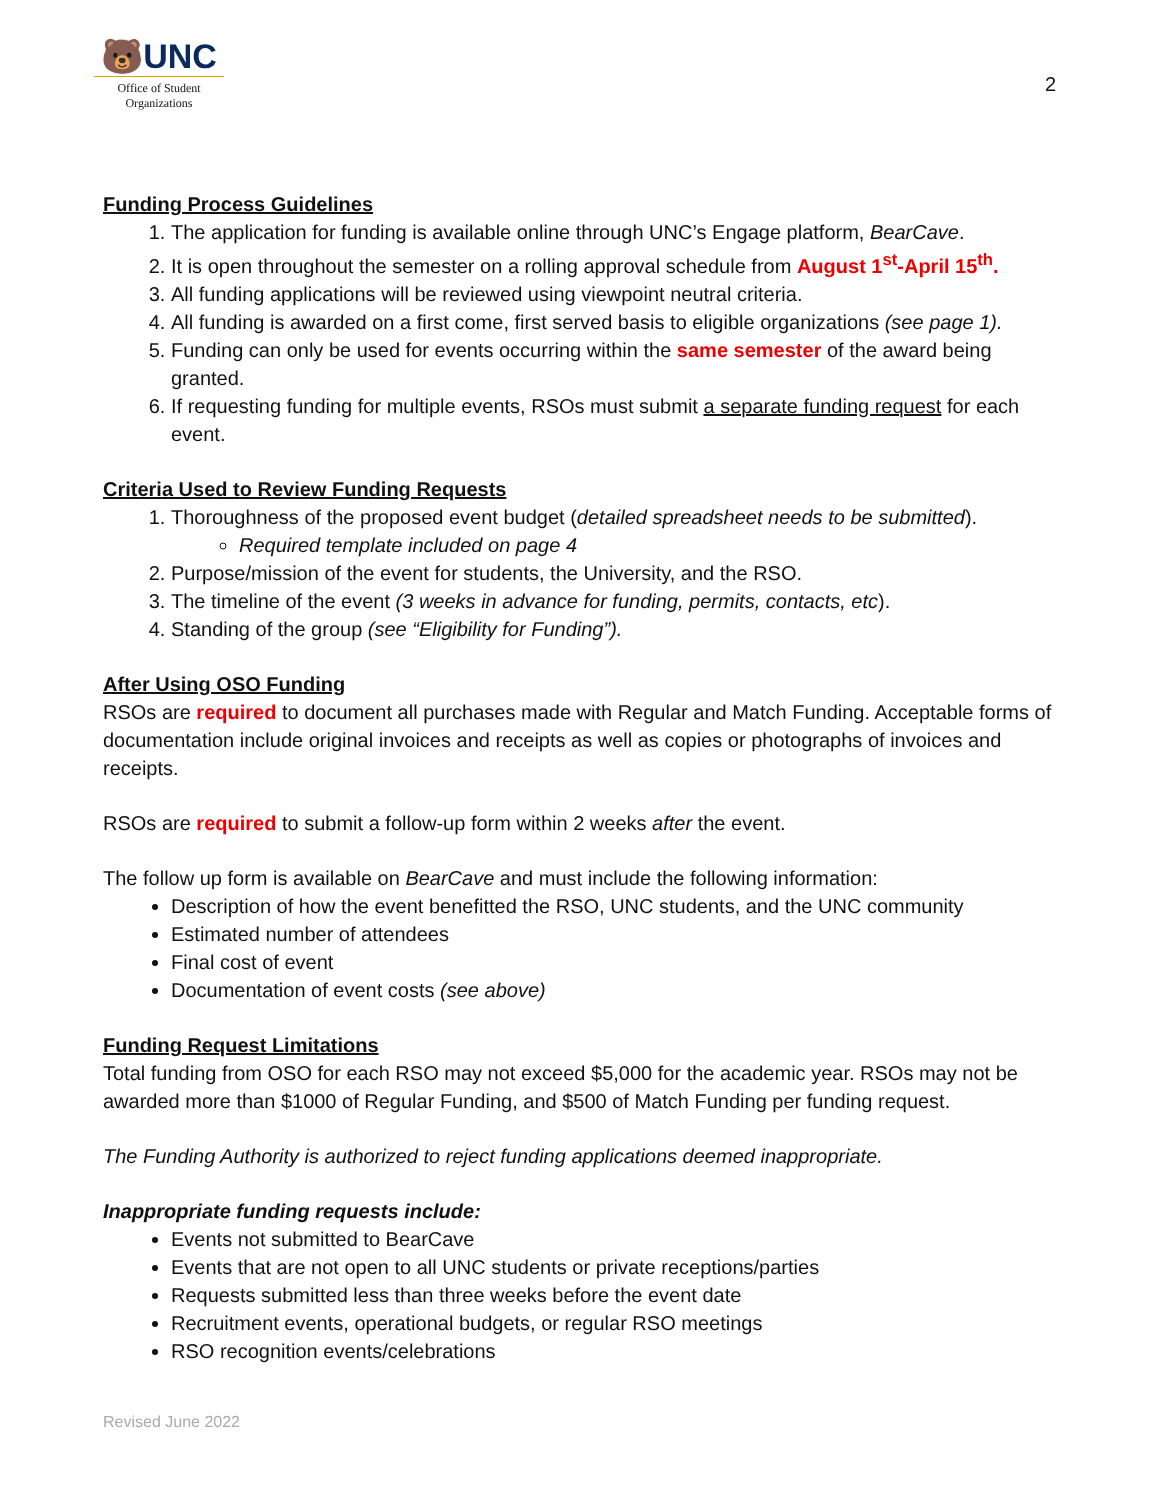🐻UNC
Office of Student
Organizations
2
Funding Process Guidelines
1. The application for funding is available online through UNC’s Engage platform, BearCave.
2. It is open throughout the semester on a rolling approval schedule from August 1<sup>st</sup>-April 15<sup>th</sup>.
3. All funding applications will be reviewed using viewpoint neutral criteria.
4. All funding is awarded on a first come, first served basis to eligible organizations (see page 1).
5. Funding can only be used for events occurring within the same semester of the award being granted.
6. If requesting funding for multiple events, RSOs must submit a separate funding request for each event.
Criteria Used to Review Funding Requests
1. Thoroughness of the proposed event budget (detailed spreadsheet needs to be submitted).
Required template included on page 4
2. Purpose/mission of the event for students, the University, and the RSO.
3. The timeline of the event (3 weeks in advance for funding, permits, contacts, etc).
4. Standing of the group (see “Eligibility for Funding”).
After Using OSO Funding
RSOs are required to document all purchases made with Regular and Match Funding. Acceptable forms of documentation include original invoices and receipts as well as copies or photographs of invoices and receipts.
RSOs are required to submit a follow-up form within 2 weeks after the event.
The follow up form is available on BearCave and must include the following information:
Description of how the event benefitted the RSO, UNC students, and the UNC community
Estimated number of attendees
Final cost of event
Documentation of event costs (see above)
Funding Request Limitations
Total funding from OSO for each RSO may not exceed $5,000 for the academic year. RSOs may not be awarded more than $1000 of Regular Funding, and $500 of Match Funding per funding request.
The Funding Authority is authorized to reject funding applications deemed inappropriate.
Inappropriate funding requests include:
Events not submitted to BearCave
Events that are not open to all UNC students or private receptions/parties
Requests submitted less than three weeks before the event date
Recruitment events, operational budgets, or regular RSO meetings
RSO recognition events/celebrations
Revised June 2022